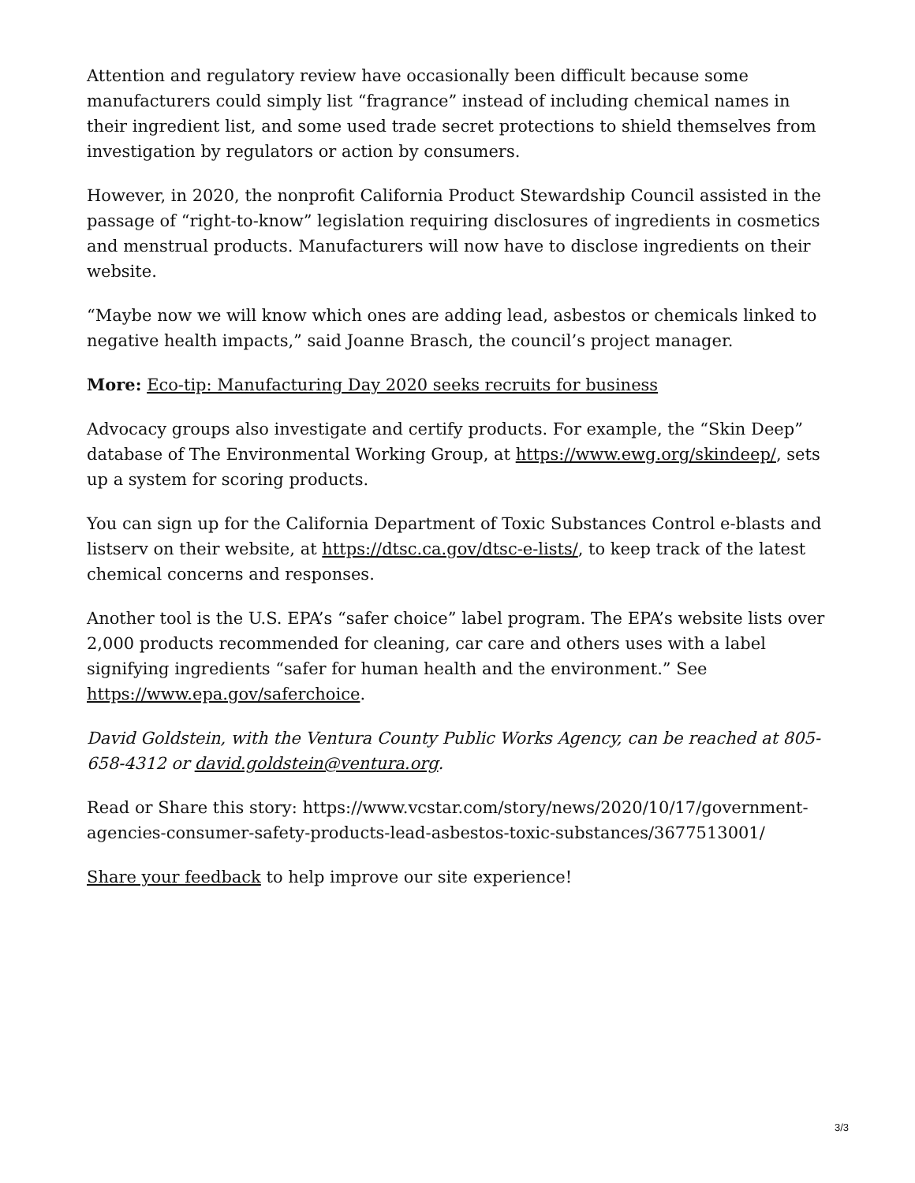Attention and regulatory review have occasionally been difficult because some manufacturers could simply list “fragrance” instead of including chemical names in their ingredient list, and some used trade secret protections to shield themselves from investigation by regulators or action by consumers.
However, in 2020, the nonprofit California Product Stewardship Council assisted in the passage of “right-to-know” legislation requiring disclosures of ingredients in cosmetics and menstrual products. Manufacturers will now have to disclose ingredients on their website.
“Maybe now we will know which ones are adding lead, asbestos or chemicals linked to negative health impacts,” said Joanne Brasch, the council’s project manager.
More: Eco-tip: Manufacturing Day 2020 seeks recruits for business
Advocacy groups also investigate and certify products. For example, the “Skin Deep” database of The Environmental Working Group, at https://www.ewg.org/skindeep/, sets up a system for scoring products.
You can sign up for the California Department of Toxic Substances Control e-blasts and listserv on their website, at https://dtsc.ca.gov/dtsc-e-lists/, to keep track of the latest chemical concerns and responses.
Another tool is the U.S. EPA’s “safer choice” label program. The EPA’s website lists over 2,000 products recommended for cleaning, car care and others uses with a label signifying ingredients “safer for human health and the environment.” See https://www.epa.gov/saferchoice.
David Goldstein, with the Ventura County Public Works Agency, can be reached at 805-658-4312 or david.goldstein@ventura.org.
Read or Share this story: https://www.vcstar.com/story/news/2020/10/17/government-agencies-consumer-safety-products-lead-asbestos-toxic-substances/3677513001/
Share your feedback to help improve our site experience!
3/3